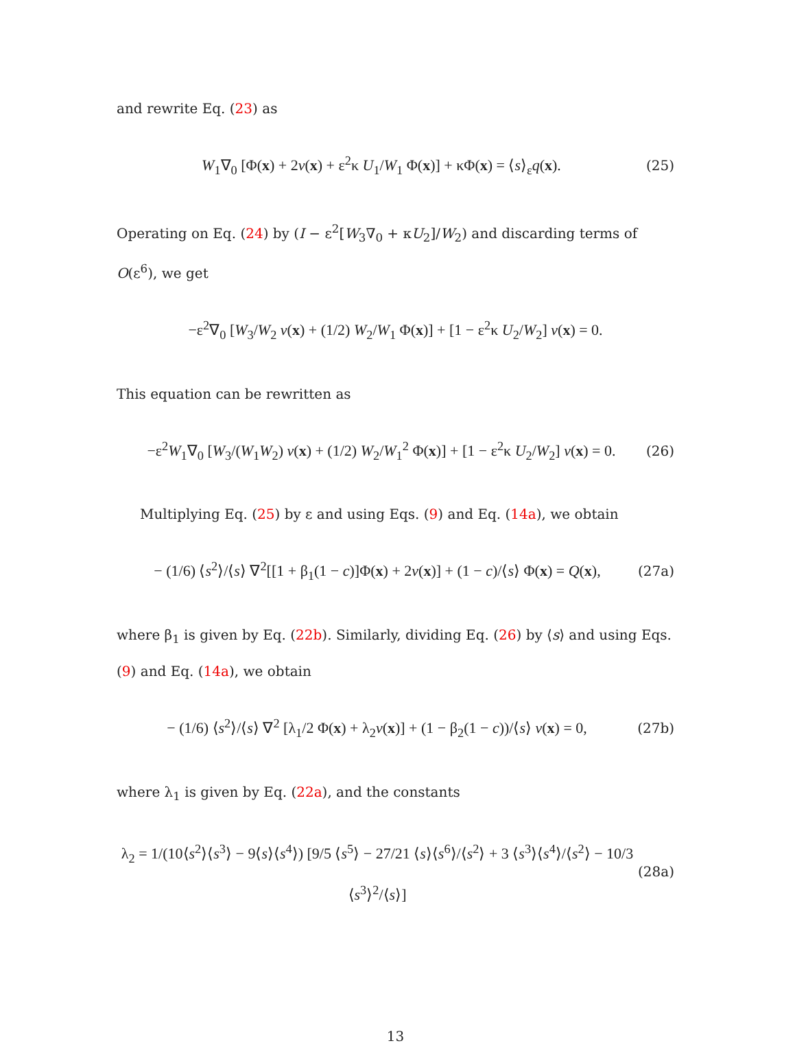and rewrite Eq. (23) as
W<sub>1</sub>∇<sub>0</sub> [Φ(x) + 2ν(x) + ε<sup>2</sup>κ U<sub>1</sub>/W<sub>1</sub> Φ(x)] + κΦ(x) = ⟨s⟩<sub>ε</sub>q(x).
(25)
Operating on Eq. (24) by (I − ε<sup>2</sup>[W<sub>3</sub>∇<sub>0</sub> + κU<sub>2</sub>]/W<sub>2</sub>) and discarding terms of O(ε<sup>6</sup>), we get
−ε<sup>2</sup>∇<sub>0</sub> [W<sub>3</sub>/W<sub>2</sub> ν(x) + (1/2) W<sub>2</sub>/W<sub>1</sub> Φ(x)] + [1 − ε<sup>2</sup>κ U<sub>2</sub>/W<sub>2</sub>] ν(x) = 0.
This equation can be rewritten as
−ε<sup>2</sup>W<sub>1</sub>∇<sub>0</sub> [W<sub>3</sub>/(W<sub>1</sub>W<sub>2</sub>) ν(x) + (1/2) W<sub>2</sub>/W<sub>1</sub><sup>2</sup> Φ(x)] + [1 − ε<sup>2</sup>κ U<sub>2</sub>/W<sub>2</sub>] ν(x) = 0.
(26)
Multiplying Eq. (25) by ε and using Eqs. (9) and Eq. (14a), we obtain
− (1/6) ⟨s<sup>2</sup>⟩/⟨s⟩ ∇<sup>2</sup>[[1 + β<sub>1</sub>(1 − c)]Φ(x) + 2ν(x)] + (1 − c)/⟨s⟩ Φ(x) = Q(x),
(27a)
where β<sub>1</sub> is given by Eq. (22b). Similarly, dividing Eq. (26) by ⟨s⟩ and using Eqs. (9) and Eq. (14a), we obtain
− (1/6) ⟨s<sup>2</sup>⟩/⟨s⟩ ∇<sup>2</sup> [λ<sub>1</sub>/2 Φ(x) + λ<sub>2</sub>ν(x)] + (1 − β<sub>2</sub>(1 − c))/⟨s⟩ ν(x) = 0,
(27b)
where λ<sub>1</sub> is given by Eq. (22a), and the constants
λ<sub>2</sub> = 1/(10⟨s<sup>2</sup>⟩⟨s<sup>3</sup>⟩ − 9⟨s⟩⟨s<sup>4</sup>⟩) [9/5 ⟨s<sup>5</sup>⟩ − 27/21 ⟨s⟩⟨s<sup>6</sup>⟩/⟨s<sup>2</sup>⟩ + 3 ⟨s<sup>3</sup>⟩⟨s<sup>4</sup>⟩/⟨s<sup>2</sup>⟩ − 10/3 ⟨s<sup>3</sup>⟩<sup>2</sup>/⟨s⟩]
(28a)
13